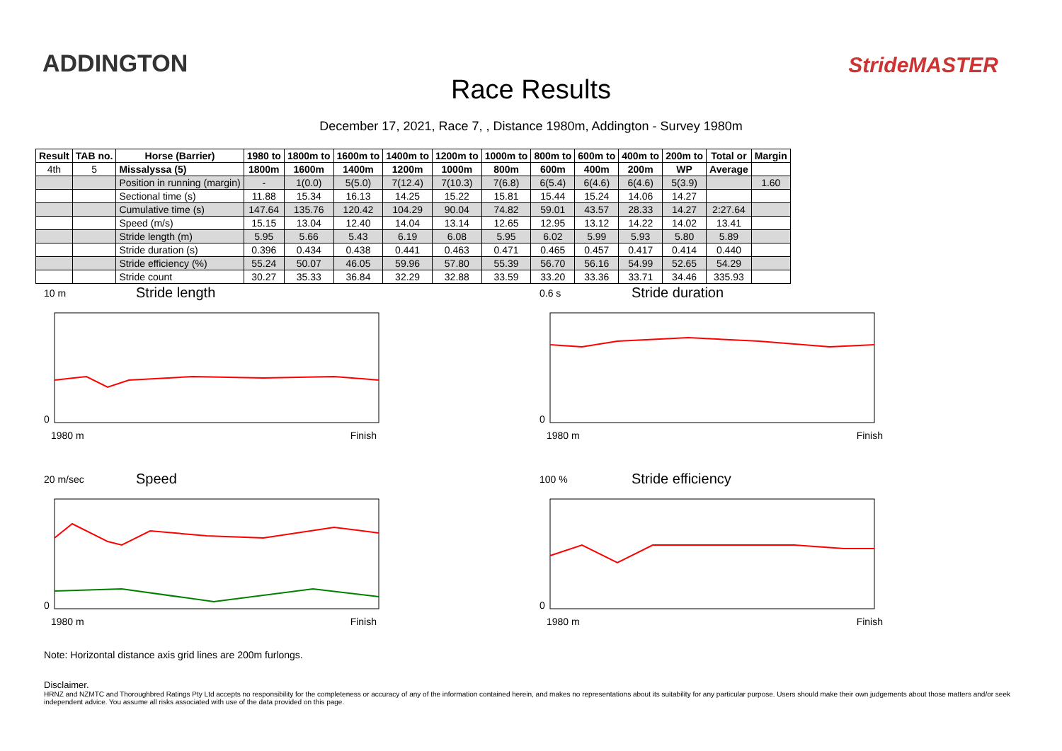ADDINGTON StrideMASTER
Race Results
December 17, 2021, Race 7, , Distance 1980m, Addington - Survey 1980m
| Result | TAB no. | Horse (Barrier) | 1980 to | 1800m to | 1600m to | 1400m to | 1200m to | 1000m to | 800m to | 600m to | 400m to | 200m to | Total or | Margin |
| --- | --- | --- | --- | --- | --- | --- | --- | --- | --- | --- | --- | --- | --- | --- |
| 4th | 5 | Missalyssa (5) | 1800m | 1600m | 1400m | 1200m | 1000m | 800m | 600m | 400m | 200m | WP | Average | |
| | | Position in running (margin) | - | 1(0.0) | 5(5.0) | 7(12.4) | 7(10.3) | 7(6.8) | 6(5.4) | 6(4.6) | 6(4.6) | 5(3.9) | | 1.60 |
| | | Sectional time (s) | 11.88 | 15.34 | 16.13 | 14.25 | 15.22 | 15.81 | 15.44 | 15.24 | 14.06 | 14.27 | | |
| | | Cumulative time (s) | 147.64 | 135.76 | 120.42 | 104.29 | 90.04 | 74.82 | 59.01 | 43.57 | 28.33 | 14.27 | 2:27.64 | |
| | | Speed (m/s) | 15.15 | 13.04 | 12.40 | 14.04 | 13.14 | 12.65 | 12.95 | 13.12 | 14.22 | 14.02 | 13.41 | |
| | | Stride length (m) | 5.95 | 5.66 | 5.43 | 6.19 | 6.08 | 5.95 | 6.02 | 5.99 | 5.93 | 5.80 | 5.89 | |
| | | Stride duration (s) | 0.396 | 0.434 | 0.438 | 0.441 | 0.463 | 0.471 | 0.465 | 0.457 | 0.417 | 0.414 | 0.440 | |
| | | Stride efficiency (%) | 55.24 | 50.07 | 46.05 | 59.96 | 57.80 | 55.39 | 56.70 | 56.16 | 54.99 | 52.65 | 54.29 | |
| | | Stride count | 30.27 | 35.33 | 36.84 | 32.29 | 32.88 | 33.59 | 33.20 | 33.36 | 33.71 | 34.46 | 335.93 | |
10 m Stride length
0
1980 m Finish
0.6 s Stride duration
0
1980 m Finish
20 m/sec Speed
0
1980 m Finish
100 % Stride efficiency
0
1980 m Finish
Note: Horizontal distance axis grid lines are 200m furlongs.
Disclaimer.
HRNZ and NZMTC and Thoroughbred Ratings Pty Ltd accepts no responsibility for the completeness or accuracy of any of the information contained herein, and makes no representations about its suitability for any particular purpose. Users should make their own judgements about those matters and/or seek independent advice. You assume all risks associated with use of the data provided on this page.